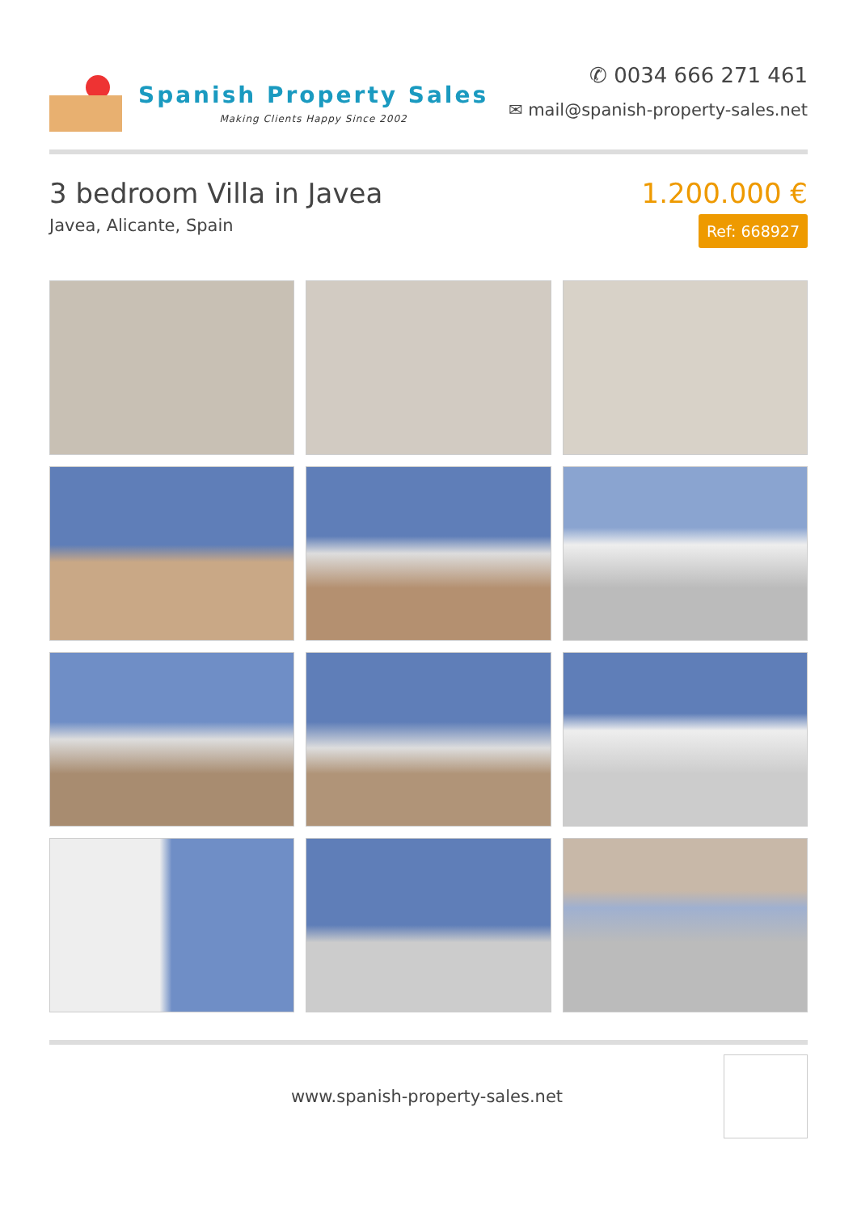Spanish Property Sales
Making Clients Happy Since 2002
✆ 0034 666 271 461
✉ mail@spanish-property-sales.net
3 bedroom Villa in Javea
Javea, Alicante, Spain
1.200.000 €
Ref: 668927
www.spanish-property-sales.net